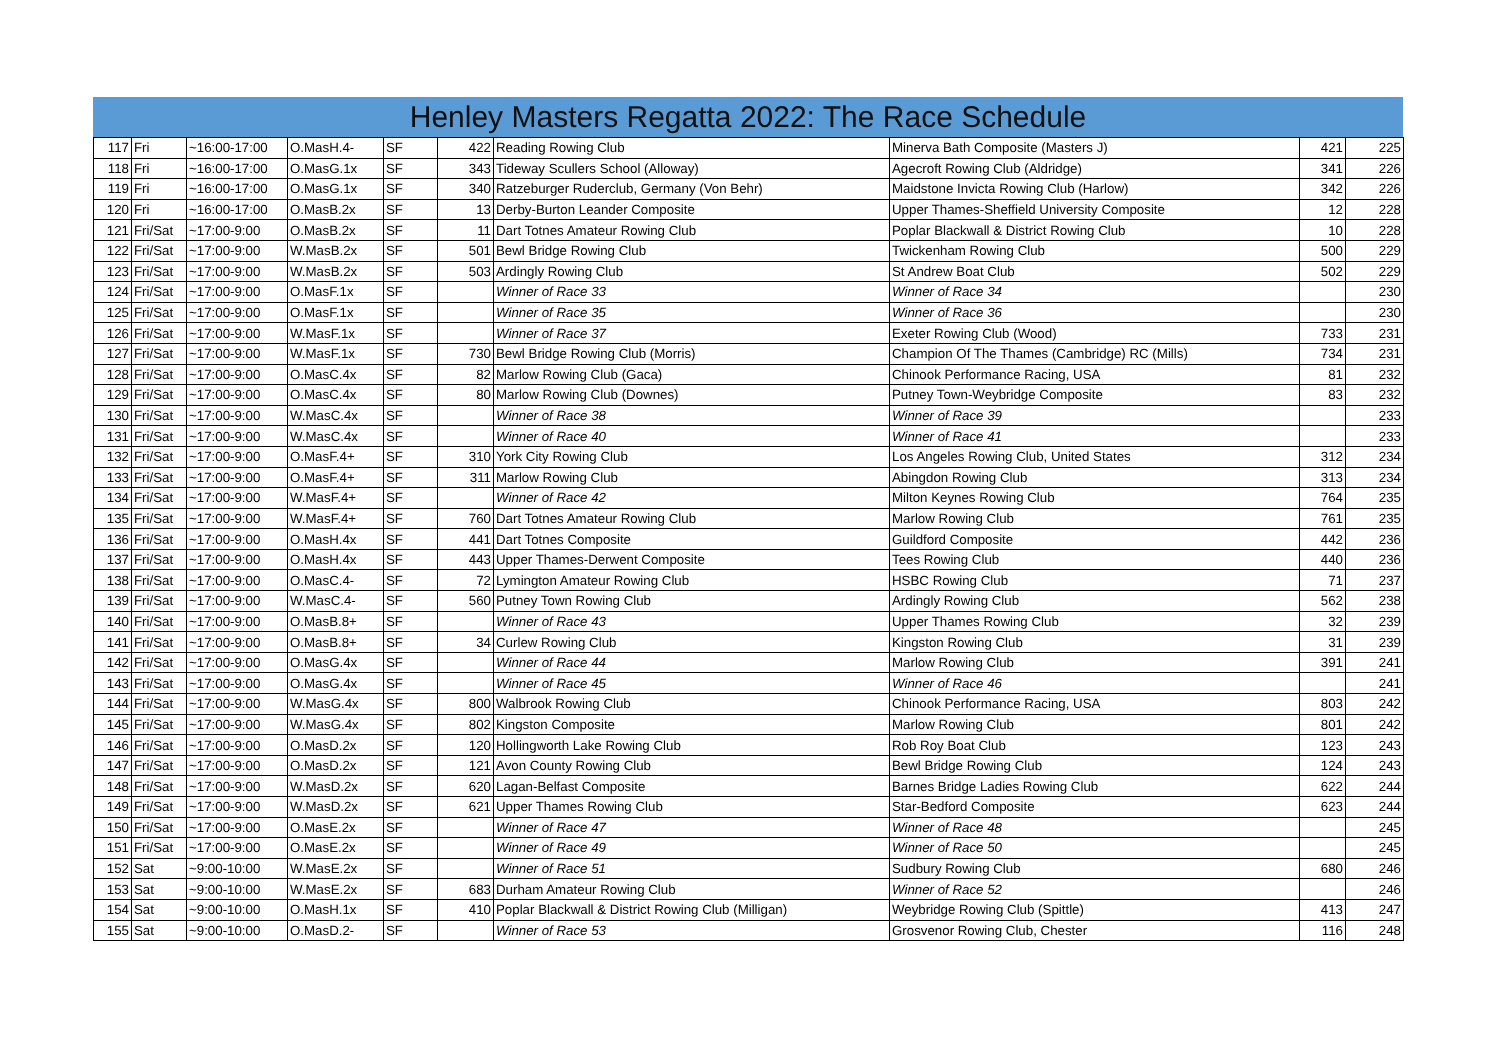Henley Masters Regatta 2022: The Race Schedule
| 117 | Fri | ~16:00-17:00 | O.MasH.4- | SF | 422 | Reading Rowing Club | Minerva Bath Composite (Masters J) | 421 | 225 |
| 118 | Fri | ~16:00-17:00 | O.MasG.1x | SF | 343 | Tideway Scullers School (Alloway) | Agecroft Rowing Club (Aldridge) | 341 | 226 |
| 119 | Fri | ~16:00-17:00 | O.MasG.1x | SF | 340 | Ratzeburger Ruderclub, Germany (Von Behr) | Maidstone Invicta Rowing Club (Harlow) | 342 | 226 |
| 120 | Fri | ~16:00-17:00 | O.MasB.2x | SF | 13 | Derby-Burton Leander Composite | Upper Thames-Sheffield University Composite | 12 | 228 |
| 121 | Fri/Sat | ~17:00-9:00 | O.MasB.2x | SF | 11 | Dart Totnes Amateur Rowing Club | Poplar Blackwall & District Rowing Club | 10 | 228 |
| 122 | Fri/Sat | ~17:00-9:00 | W.MasB.2x | SF | 501 | Bewl Bridge Rowing Club | Twickenham Rowing Club | 500 | 229 |
| 123 | Fri/Sat | ~17:00-9:00 | W.MasB.2x | SF | 503 | Ardingly Rowing Club | St Andrew Boat Club | 502 | 229 |
| 124 | Fri/Sat | ~17:00-9:00 | O.MasF.1x | SF | | Winner of Race 33 | Winner of Race 34 | | 230 |
| 125 | Fri/Sat | ~17:00-9:00 | O.MasF.1x | SF | | Winner of Race 35 | Winner of Race 36 | | 230 |
| 126 | Fri/Sat | ~17:00-9:00 | W.MasF.1x | SF | | Winner of Race 37 | Exeter Rowing Club (Wood) | 733 | 231 |
| 127 | Fri/Sat | ~17:00-9:00 | W.MasF.1x | SF | 730 | Bewl Bridge Rowing Club (Morris) | Champion Of The Thames (Cambridge) RC (Mills) | 734 | 231 |
| 128 | Fri/Sat | ~17:00-9:00 | O.MasC.4x | SF | 82 | Marlow Rowing Club (Gaca) | Chinook Performance Racing, USA | 81 | 232 |
| 129 | Fri/Sat | ~17:00-9:00 | O.MasC.4x | SF | 80 | Marlow Rowing Club (Downes) | Putney Town-Weybridge Composite | 83 | 232 |
| 130 | Fri/Sat | ~17:00-9:00 | W.MasC.4x | SF | | Winner of Race 38 | Winner of Race 39 | | 233 |
| 131 | Fri/Sat | ~17:00-9:00 | W.MasC.4x | SF | | Winner of Race 40 | Winner of Race 41 | | 233 |
| 132 | Fri/Sat | ~17:00-9:00 | O.MasF.4+ | SF | 310 | York City Rowing Club | Los Angeles Rowing Club, United States | 312 | 234 |
| 133 | Fri/Sat | ~17:00-9:00 | O.MasF.4+ | SF | 311 | Marlow Rowing Club | Abingdon Rowing Club | 313 | 234 |
| 134 | Fri/Sat | ~17:00-9:00 | W.MasF.4+ | SF | | Winner of Race 42 | Milton Keynes Rowing Club | 764 | 235 |
| 135 | Fri/Sat | ~17:00-9:00 | W.MasF.4+ | SF | 760 | Dart Totnes Amateur Rowing Club | Marlow Rowing Club | 761 | 235 |
| 136 | Fri/Sat | ~17:00-9:00 | O.MasH.4x | SF | 441 | Dart Totnes Composite | Guildford Composite | 442 | 236 |
| 137 | Fri/Sat | ~17:00-9:00 | O.MasH.4x | SF | 443 | Upper Thames-Derwent Composite | Tees Rowing Club | 440 | 236 |
| 138 | Fri/Sat | ~17:00-9:00 | O.MasC.4- | SF | 72 | Lymington Amateur Rowing Club | HSBC Rowing Club | 71 | 237 |
| 139 | Fri/Sat | ~17:00-9:00 | W.MasC.4- | SF | 560 | Putney Town Rowing Club | Ardingly Rowing Club | 562 | 238 |
| 140 | Fri/Sat | ~17:00-9:00 | O.MasB.8+ | SF | | Winner of Race 43 | Upper Thames Rowing Club | 32 | 239 |
| 141 | Fri/Sat | ~17:00-9:00 | O.MasB.8+ | SF | 34 | Curlew Rowing Club | Kingston Rowing Club | 31 | 239 |
| 142 | Fri/Sat | ~17:00-9:00 | O.MasG.4x | SF | | Winner of Race 44 | Marlow Rowing Club | 391 | 241 |
| 143 | Fri/Sat | ~17:00-9:00 | O.MasG.4x | SF | | Winner of Race 45 | Winner of Race 46 | | 241 |
| 144 | Fri/Sat | ~17:00-9:00 | W.MasG.4x | SF | 800 | Walbrook Rowing Club | Chinook Performance Racing, USA | 803 | 242 |
| 145 | Fri/Sat | ~17:00-9:00 | W.MasG.4x | SF | 802 | Kingston Composite | Marlow Rowing Club | 801 | 242 |
| 146 | Fri/Sat | ~17:00-9:00 | O.MasD.2x | SF | 120 | Hollingworth Lake Rowing Club | Rob Roy Boat Club | 123 | 243 |
| 147 | Fri/Sat | ~17:00-9:00 | O.MasD.2x | SF | 121 | Avon County Rowing Club | Bewl Bridge Rowing Club | 124 | 243 |
| 148 | Fri/Sat | ~17:00-9:00 | W.MasD.2x | SF | 620 | Lagan-Belfast Composite | Barnes Bridge Ladies Rowing Club | 622 | 244 |
| 149 | Fri/Sat | ~17:00-9:00 | W.MasD.2x | SF | 621 | Upper Thames Rowing Club | Star-Bedford Composite | 623 | 244 |
| 150 | Fri/Sat | ~17:00-9:00 | O.MasE.2x | SF | | Winner of Race 47 | Winner of Race 48 | | 245 |
| 151 | Fri/Sat | ~17:00-9:00 | O.MasE.2x | SF | | Winner of Race 49 | Winner of Race 50 | | 245 |
| 152 | Sat | ~9:00-10:00 | W.MasE.2x | SF | | Winner of Race 51 | Sudbury Rowing Club | 680 | 246 |
| 153 | Sat | ~9:00-10:00 | W.MasE.2x | SF | 683 | Durham Amateur Rowing Club | Winner of Race 52 | | 246 |
| 154 | Sat | ~9:00-10:00 | O.MasH.1x | SF | 410 | Poplar Blackwall & District Rowing Club (Milligan) | Weybridge Rowing Club (Spittle) | 413 | 247 |
| 155 | Sat | ~9:00-10:00 | O.MasD.2- | SF | | Winner of Race 53 | Grosvenor Rowing Club, Chester | 116 | 248 |